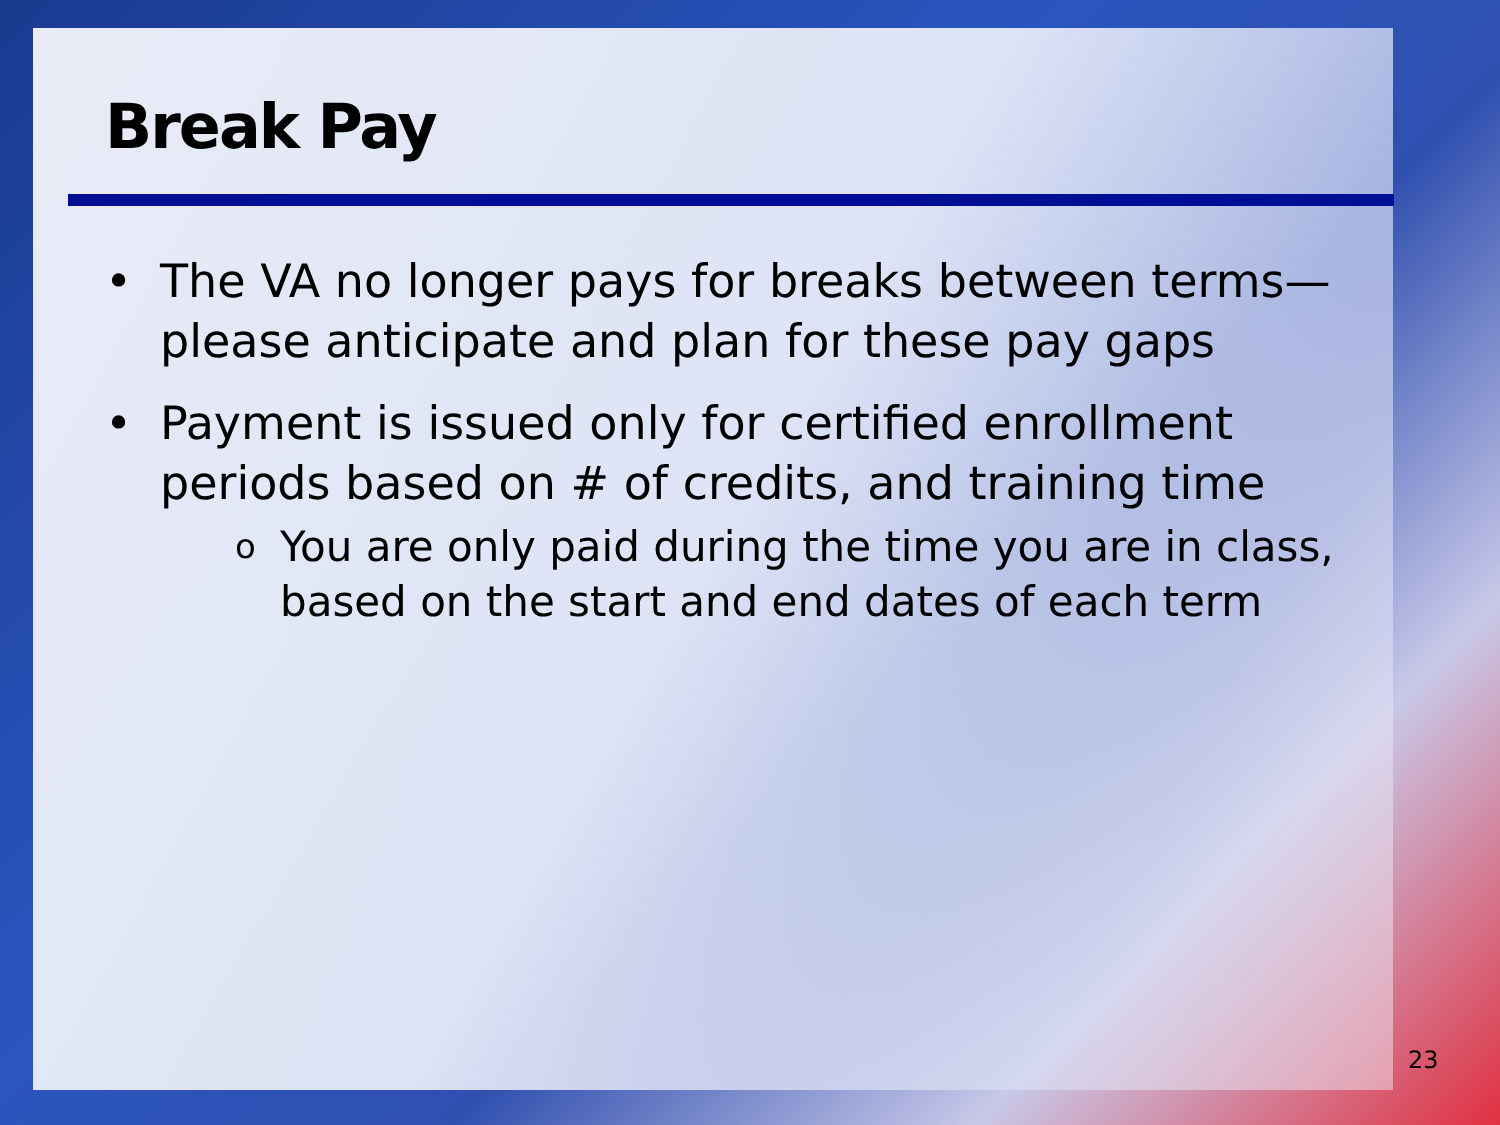Break Pay
• The VA no longer pays for breaks between terms—please anticipate and plan for these pay gaps
• Payment is issued only for certified enrollment periods based on # of credits, and training time
o You are only paid during the time you are in class, based on the start and end dates of each term
23